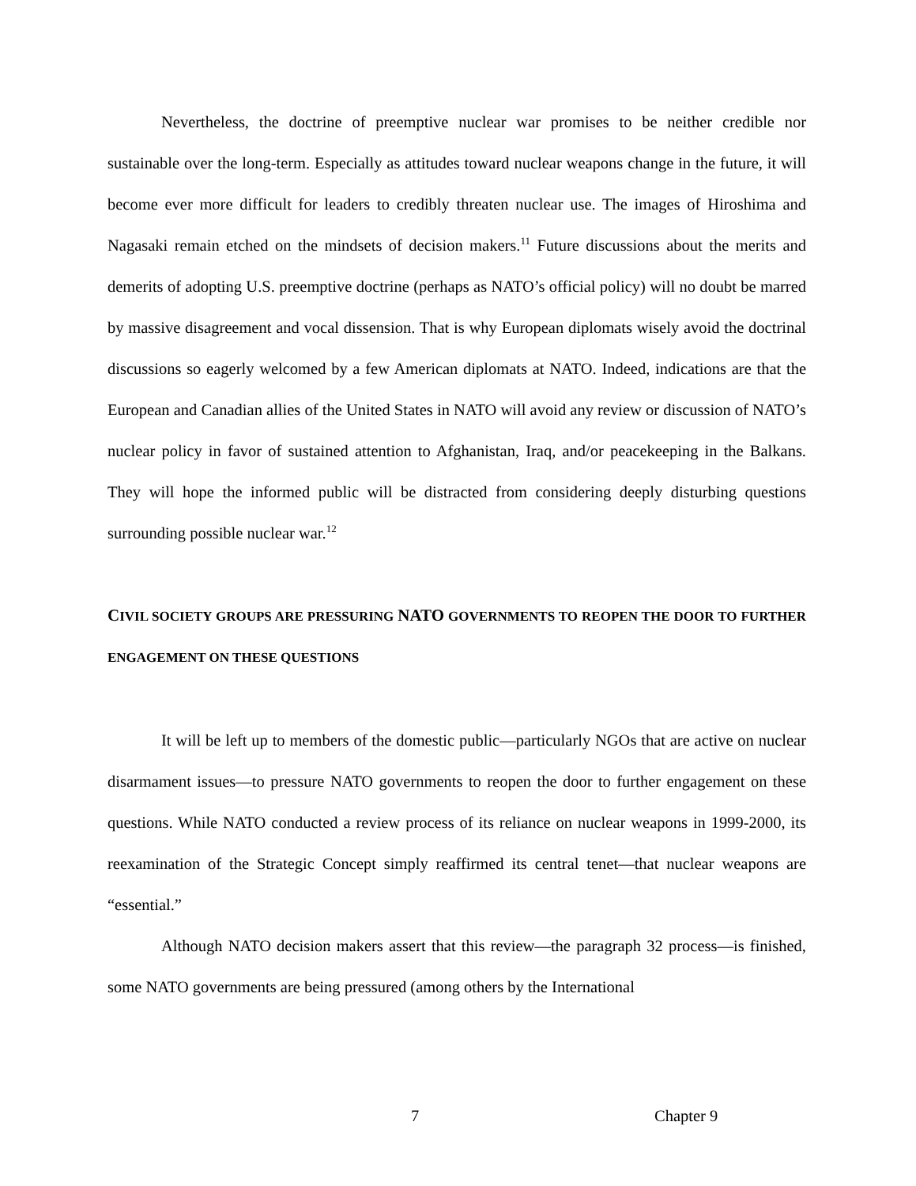Nevertheless, the doctrine of preemptive nuclear war promises to be neither credible nor sustainable over the long-term. Especially as attitudes toward nuclear weapons change in the future, it will become ever more difficult for leaders to credibly threaten nuclear use. The images of Hiroshima and Nagasaki remain etched on the mindsets of decision makers.<sup>11</sup> Future discussions about the merits and demerits of adopting U.S. preemptive doctrine (perhaps as NATO’s official policy) will no doubt be marred by massive disagreement and vocal dissension. That is why European diplomats wisely avoid the doctrinal discussions so eagerly welcomed by a few American diplomats at NATO. Indeed, indications are that the European and Canadian allies of the United States in NATO will avoid any review or discussion of NATO’s nuclear policy in favor of sustained attention to Afghanistan, Iraq, and/or peacekeeping in the Balkans. They will hope the informed public will be distracted from considering deeply disturbing questions surrounding possible nuclear war.<sup>12</sup>
CIVIL SOCIETY GROUPS ARE PRESSURING NATO GOVERNMENTS TO REOPEN THE DOOR TO FURTHER ENGAGEMENT ON THESE QUESTIONS
It will be left up to members of the domestic public—particularly NGOs that are active on nuclear disarmament issues—to pressure NATO governments to reopen the door to further engagement on these questions. While NATO conducted a review process of its reliance on nuclear weapons in 1999-2000, its reexamination of the Strategic Concept simply reaffirmed its central tenet—that nuclear weapons are “essential.”
Although NATO decision makers assert that this review—the paragraph 32 process—is finished, some NATO governments are being pressured (among others by the International
7 Chapter 9